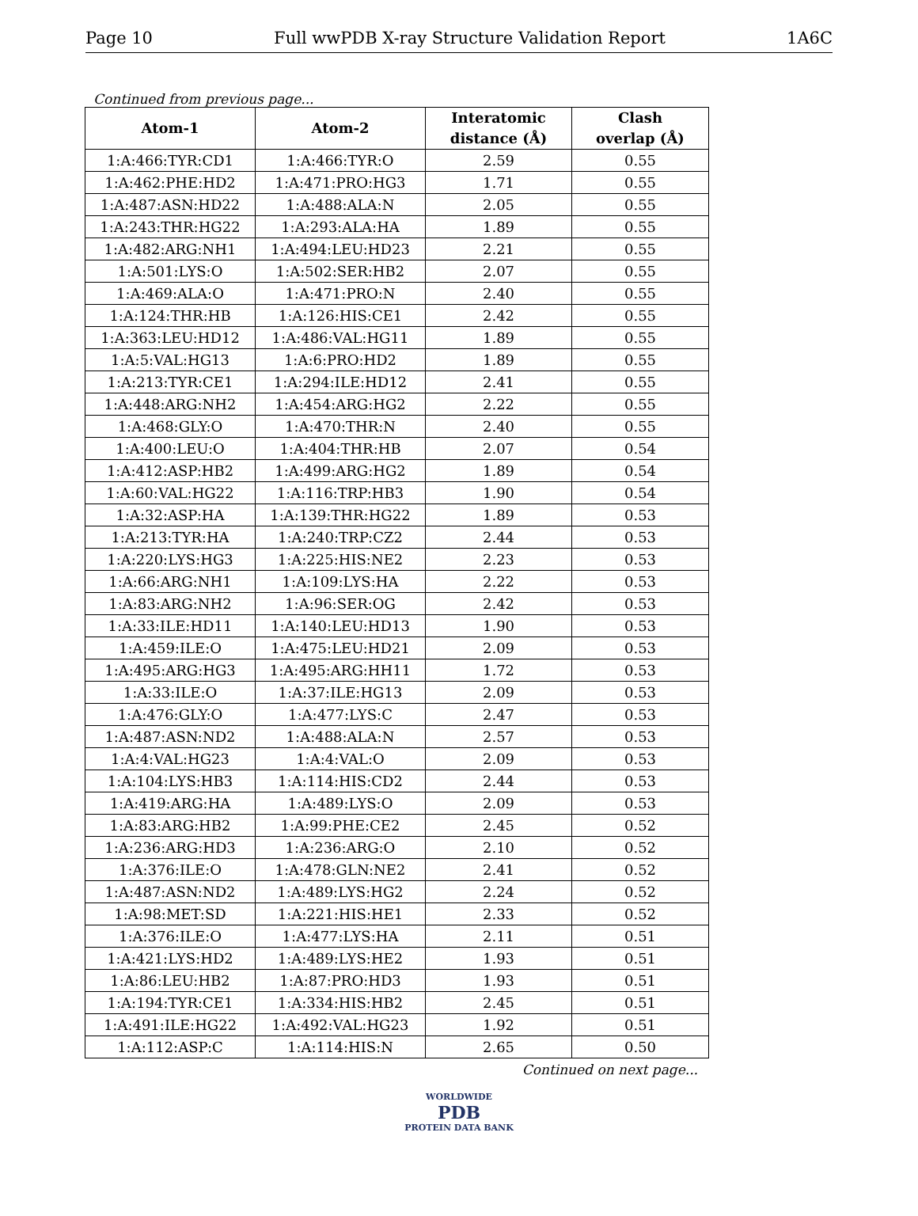Page 10 Full wwPDB X-ray Structure Validation Report 1A6C
Continued from previous page...
| Atom-1 | Atom-2 | Interatomic distance (Å) | Clash overlap (Å) |
| --- | --- | --- | --- |
| 1:A:466:TYR:CD1 | 1:A:466:TYR:O | 2.59 | 0.55 |
| 1:A:462:PHE:HD2 | 1:A:471:PRO:HG3 | 1.71 | 0.55 |
| 1:A:487:ASN:HD22 | 1:A:488:ALA:N | 2.05 | 0.55 |
| 1:A:243:THR:HG22 | 1:A:293:ALA:HA | 1.89 | 0.55 |
| 1:A:482:ARG:NH1 | 1:A:494:LEU:HD23 | 2.21 | 0.55 |
| 1:A:501:LYS:O | 1:A:502:SER:HB2 | 2.07 | 0.55 |
| 1:A:469:ALA:O | 1:A:471:PRO:N | 2.40 | 0.55 |
| 1:A:124:THR:HB | 1:A:126:HIS:CE1 | 2.42 | 0.55 |
| 1:A:363:LEU:HD12 | 1:A:486:VAL:HG11 | 1.89 | 0.55 |
| 1:A:5:VAL:HG13 | 1:A:6:PRO:HD2 | 1.89 | 0.55 |
| 1:A:213:TYR:CE1 | 1:A:294:ILE:HD12 | 2.41 | 0.55 |
| 1:A:448:ARG:NH2 | 1:A:454:ARG:HG2 | 2.22 | 0.55 |
| 1:A:468:GLY:O | 1:A:470:THR:N | 2.40 | 0.55 |
| 1:A:400:LEU:O | 1:A:404:THR:HB | 2.07 | 0.54 |
| 1:A:412:ASP:HB2 | 1:A:499:ARG:HG2 | 1.89 | 0.54 |
| 1:A:60:VAL:HG22 | 1:A:116:TRP:HB3 | 1.90 | 0.54 |
| 1:A:32:ASP:HA | 1:A:139:THR:HG22 | 1.89 | 0.53 |
| 1:A:213:TYR:HA | 1:A:240:TRP:CZ2 | 2.44 | 0.53 |
| 1:A:220:LYS:HG3 | 1:A:225:HIS:NE2 | 2.23 | 0.53 |
| 1:A:66:ARG:NH1 | 1:A:109:LYS:HA | 2.22 | 0.53 |
| 1:A:83:ARG:NH2 | 1:A:96:SER:OG | 2.42 | 0.53 |
| 1:A:33:ILE:HD11 | 1:A:140:LEU:HD13 | 1.90 | 0.53 |
| 1:A:459:ILE:O | 1:A:475:LEU:HD21 | 2.09 | 0.53 |
| 1:A:495:ARG:HG3 | 1:A:495:ARG:HH11 | 1.72 | 0.53 |
| 1:A:33:ILE:O | 1:A:37:ILE:HG13 | 2.09 | 0.53 |
| 1:A:476:GLY:O | 1:A:477:LYS:C | 2.47 | 0.53 |
| 1:A:487:ASN:ND2 | 1:A:488:ALA:N | 2.57 | 0.53 |
| 1:A:4:VAL:HG23 | 1:A:4:VAL:O | 2.09 | 0.53 |
| 1:A:104:LYS:HB3 | 1:A:114:HIS:CD2 | 2.44 | 0.53 |
| 1:A:419:ARG:HA | 1:A:489:LYS:O | 2.09 | 0.53 |
| 1:A:83:ARG:HB2 | 1:A:99:PHE:CE2 | 2.45 | 0.52 |
| 1:A:236:ARG:HD3 | 1:A:236:ARG:O | 2.10 | 0.52 |
| 1:A:376:ILE:O | 1:A:478:GLN:NE2 | 2.41 | 0.52 |
| 1:A:487:ASN:ND2 | 1:A:489:LYS:HG2 | 2.24 | 0.52 |
| 1:A:98:MET:SD | 1:A:221:HIS:HE1 | 2.33 | 0.52 |
| 1:A:376:ILE:O | 1:A:477:LYS:HA | 2.11 | 0.51 |
| 1:A:421:LYS:HD2 | 1:A:489:LYS:HE2 | 1.93 | 0.51 |
| 1:A:86:LEU:HB2 | 1:A:87:PRO:HD3 | 1.93 | 0.51 |
| 1:A:194:TYR:CE1 | 1:A:334:HIS:HB2 | 2.45 | 0.51 |
| 1:A:491:ILE:HG22 | 1:A:492:VAL:HG23 | 1.92 | 0.51 |
| 1:A:112:ASP:C | 1:A:114:HIS:N | 2.65 | 0.50 |
Continued on next page...
WORLDWIDE
PDB
PROTEIN DATA BANK